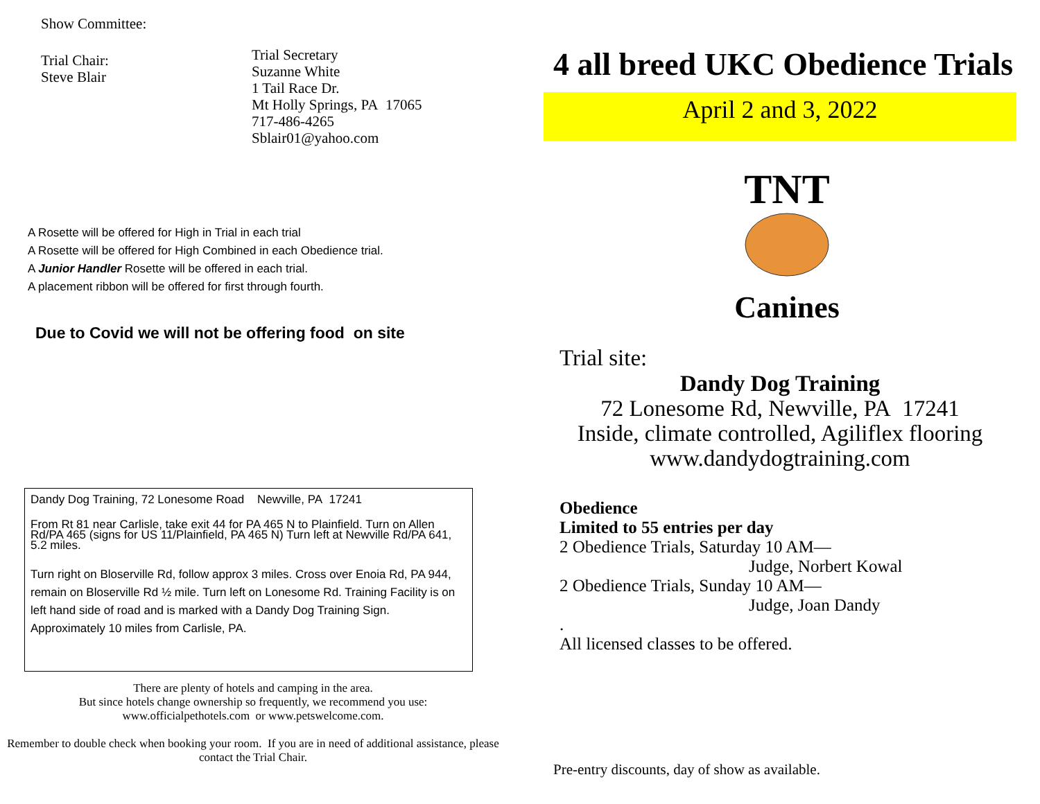Show Committee:
Trial Chair:
Steve Blair
Trial Secretary
Suzanne White
1 Tail Race Dr.
Mt Holly Springs, PA 17065
717-486-4265
Sblair01@yahoo.com
A Rosette will be offered for High in Trial in each trial
A Rosette will be offered for High Combined in each Obedience trial.
A Junior Handler Rosette will be offered in each trial.
A placement ribbon will be offered for first through fourth.
Due to Covid we will not be offering food on site
Dandy Dog Training, 72 Lonesome Road Newville, PA 17241
From Rt 81 near Carlisle, take exit 44 for PA 465 N to Plainfield. Turn on Allen Rd/PA 465 (signs for US 11/Plainfield, PA 465 N) Turn left at Newville Rd/PA 641, 5.2 miles.
Turn right on Bloserville Rd, follow approx 3 miles. Cross over Enoia Rd, PA 944, remain on Bloserville Rd ½ mile. Turn left on Lonesome Rd. Training Facility is on left hand side of road and is marked with a Dandy Dog Training Sign. Approximately 10 miles from Carlisle, PA.
There are plenty of hotels and camping in the area.
But since hotels change ownership so frequently, we recommend you use:
www.officialpethotels.com or www.petswelcome.com.
Remember to double check when booking your room. If you are in need of additional assistance, please contact the Trial Chair.
4 all breed UKC Obedience Trials
April 2 and 3, 2022
TNT
Canines
Trial site:
Dandy Dog Training
72 Lonesome Rd, Newville, PA 17241
Inside, climate controlled, Agiliflex flooring
www.dandydogtraining.com
Obedience
Limited to 55 entries per day
2 Obedience Trials, Saturday 10 AM—
Judge, Norbert Kowal
2 Obedience Trials, Sunday 10 AM—
Judge, Joan Dandy
.
All licensed classes to be offered.
Pre-entry discounts, day of show as available.